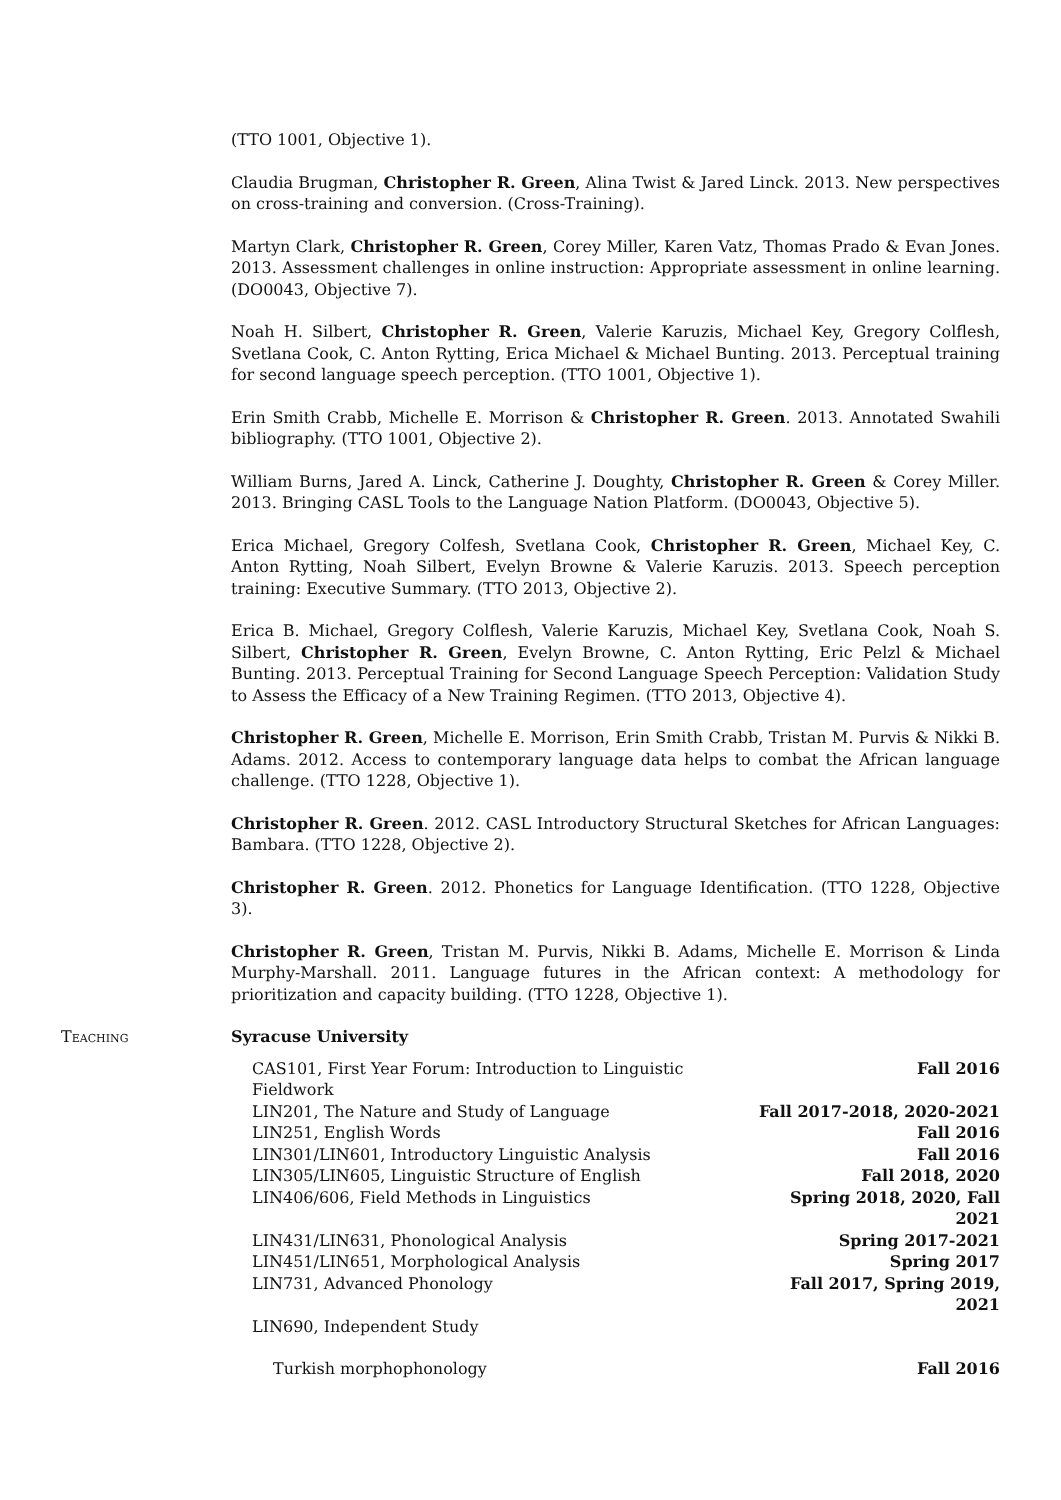(TTO 1001, Objective 1).
Claudia Brugman, Christopher R. Green, Alina Twist & Jared Linck. 2013. New perspectives on cross-training and conversion. (Cross-Training).
Martyn Clark, Christopher R. Green, Corey Miller, Karen Vatz, Thomas Prado & Evan Jones. 2013. Assessment challenges in online instruction: Appropriate assessment in online learning. (DO0043, Objective 7).
Noah H. Silbert, Christopher R. Green, Valerie Karuzis, Michael Key, Gregory Colflesh, Svetlana Cook, C. Anton Rytting, Erica Michael & Michael Bunting. 2013. Perceptual training for second language speech perception. (TTO 1001, Objective 1).
Erin Smith Crabb, Michelle E. Morrison & Christopher R. Green. 2013. Annotated Swahili bibliography. (TTO 1001, Objective 2).
William Burns, Jared A. Linck, Catherine J. Doughty, Christopher R. Green & Corey Miller. 2013. Bringing CASL Tools to the Language Nation Platform. (DO0043, Objective 5).
Erica Michael, Gregory Colfesh, Svetlana Cook, Christopher R. Green, Michael Key, C. Anton Rytting, Noah Silbert, Evelyn Browne & Valerie Karuzis. 2013. Speech perception training: Executive Summary. (TTO 2013, Objective 2).
Erica B. Michael, Gregory Colflesh, Valerie Karuzis, Michael Key, Svetlana Cook, Noah S. Silbert, Christopher R. Green, Evelyn Browne, C. Anton Rytting, Eric Pelzl & Michael Bunting. 2013. Perceptual Training for Second Language Speech Perception: Validation Study to Assess the Efficacy of a New Training Regimen. (TTO 2013, Objective 4).
Christopher R. Green, Michelle E. Morrison, Erin Smith Crabb, Tristan M. Purvis & Nikki B. Adams. 2012. Access to contemporary language data helps to combat the African language challenge. (TTO 1228, Objective 1).
Christopher R. Green. 2012. CASL Introductory Structural Sketches for African Languages: Bambara. (TTO 1228, Objective 2).
Christopher R. Green. 2012. Phonetics for Language Identification. (TTO 1228, Objective 3).
Christopher R. Green, Tristan M. Purvis, Nikki B. Adams, Michelle E. Morrison & Linda Murphy-Marshall. 2011. Language futures in the African context: A methodology for prioritization and capacity building. (TTO 1228, Objective 1).
Teaching Syracuse University
| CAS101, First Year Forum: Introduction to Linguistic Fieldwork | Fall 2016 |
| LIN201, The Nature and Study of Language | Fall 2017-2018, 2020-2021 |
| LIN251, English Words | Fall 2016 |
| LIN301/LIN601, Introductory Linguistic Analysis | Fall 2016 |
| LIN305/LIN605, Linguistic Structure of English | Fall 2018, 2020 |
| LIN406/606, Field Methods in Linguistics | Spring 2018, 2020, Fall 2021 |
| LIN431/LIN631, Phonological Analysis | Spring 2017-2021 |
| LIN451/LIN651, Morphological Analysis | Spring 2017 |
| LIN731, Advanced Phonology | Fall 2017, Spring 2019, 2021 |
| LIN690, Independent Study | |
| Turkish morphophonology | Fall 2016 |